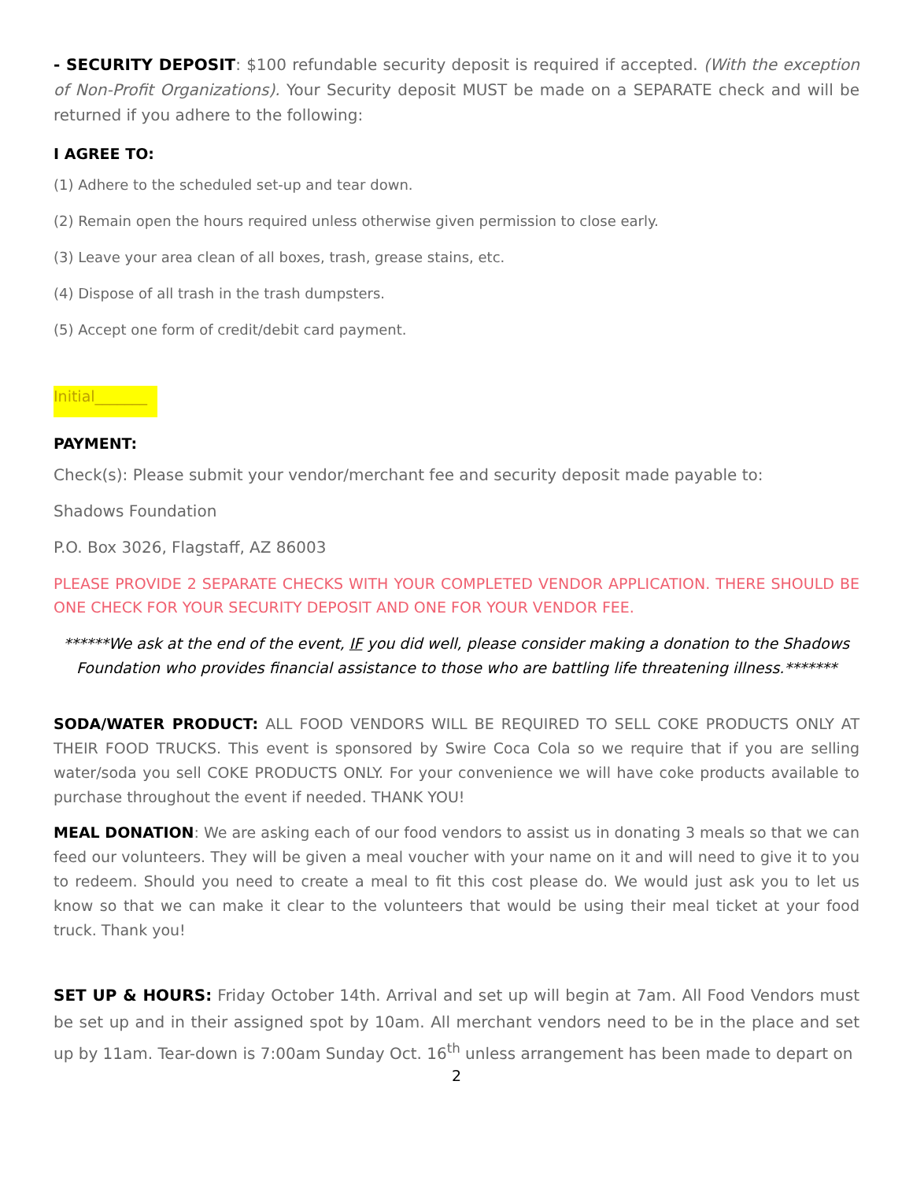- SECURITY DEPOSIT: $100 refundable security deposit is required if accepted. (With the exception of Non-Profit Organizations). Your Security deposit MUST be made on a SEPARATE check and will be returned if you adhere to the following:
I AGREE TO:
(1) Adhere to the scheduled set-up and tear down.
(2) Remain open the hours required unless otherwise given permission to close early.
(3) Leave your area clean of all boxes, trash, grease stains, etc.
(4) Dispose of all trash in the trash dumpsters.
(5) Accept one form of credit/debit card payment.
Initial_______
PAYMENT:
Check(s): Please submit your vendor/merchant fee and security deposit made payable to:
Shadows Foundation
P.O. Box 3026, Flagstaff, AZ 86003
PLEASE PROVIDE 2 SEPARATE CHECKS WITH YOUR COMPLETED VENDOR APPLICATION. THERE SHOULD BE ONE CHECK FOR YOUR SECURITY DEPOSIT AND ONE FOR YOUR VENDOR FEE.
******We ask at the end of the event, IF you did well, please consider making a donation to the Shadows Foundation who provides financial assistance to those who are battling life threatening illness.*******
SODA/WATER PRODUCT: ALL FOOD VENDORS WILL BE REQUIRED TO SELL COKE PRODUCTS ONLY AT THEIR FOOD TRUCKS. This event is sponsored by Swire Coca Cola so we require that if you are selling water/soda you sell COKE PRODUCTS ONLY. For your convenience we will have coke products available to purchase throughout the event if needed. THANK YOU!
MEAL DONATION: We are asking each of our food vendors to assist us in donating 3 meals so that we can feed our volunteers. They will be given a meal voucher with your name on it and will need to give it to you to redeem. Should you need to create a meal to fit this cost please do. We would just ask you to let us know so that we can make it clear to the volunteers that would be using their meal ticket at your food truck. Thank you!
SET UP & HOURS: Friday October 14th. Arrival and set up will begin at 7am. All Food Vendors must be set up and in their assigned spot by 10am. All merchant vendors need to be in the place and set up by 11am. Tear-down is 7:00am Sunday Oct. 16<sup>th</sup> unless arrangement has been made to depart on
2